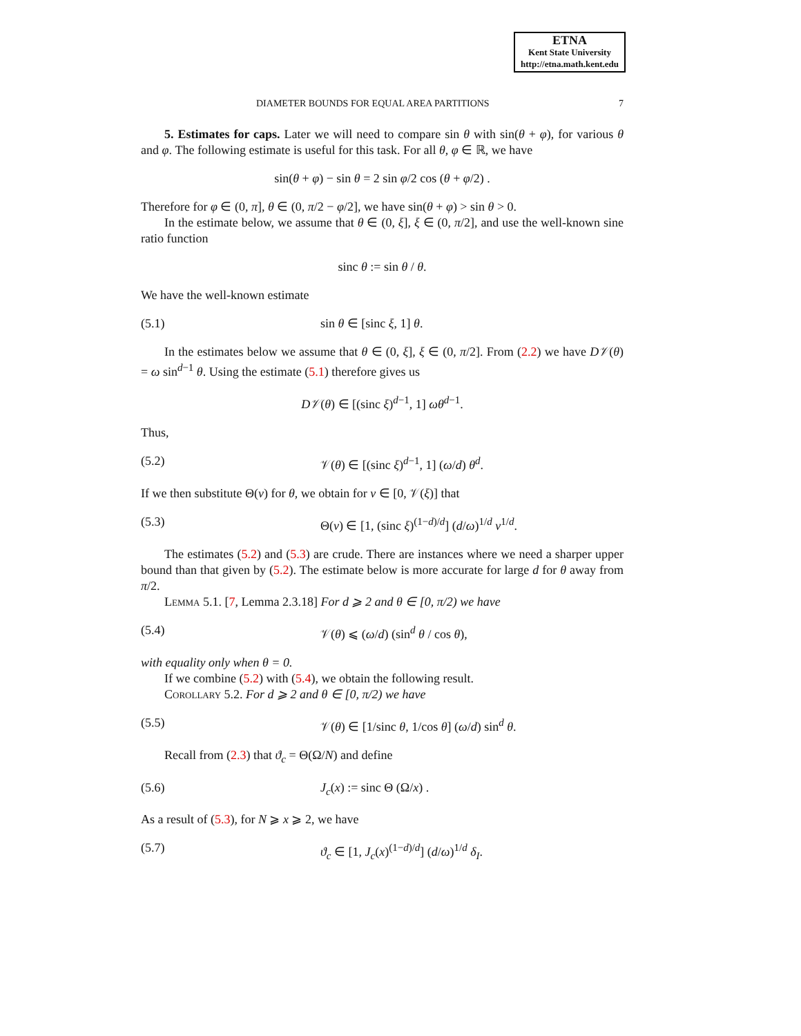ETNA
Kent State University
http://etna.math.kent.edu
DIAMETER BOUNDS FOR EQUAL AREA PARTITIONS 7
5. Estimates for caps. Later we will need to compare sin θ with sin(θ + φ), for various θ and φ. The following estimate is useful for this task. For all θ, φ ∈ ℝ, we have
sin(θ + φ) − sin θ = 2 sin φ/2 cos (θ + φ/2) .
Therefore for φ ∈ (0, π], θ ∈ (0, π/2 − φ/2], we have sin(θ + φ) > sin θ > 0.
In the estimate below, we assume that θ ∈ (0, ξ], ξ ∈ (0, π/2], and use the well-known sine ratio function
sinc θ := sin θ / θ.
We have the well-known estimate
(5.1) sin θ ∈ [sinc ξ, 1] θ.
In the estimates below we assume that θ ∈ (0, ξ], ξ ∈ (0, π/2]. From (2.2) we have D𝒱(θ) = ω sin<sup>d−1</sup> θ. Using the estimate (5.1) therefore gives us
D𝒱(θ) ∈ [(sinc ξ)<sup>d−1</sup>, 1] ωθ<sup>d−1</sup>.
Thus,
(5.2) 𝒱(θ) ∈ [(sinc ξ)<sup>d−1</sup>, 1] (ω/d) θ<sup>d</sup>.
If we then substitute Θ(v) for θ, we obtain for v ∈ [0, 𝒱(ξ)] that
(5.3) Θ(v) ∈ [1, (sinc ξ)<sup>(1−d)/d</sup>] (d/ω)<sup>1/d</sup> v<sup>1/d</sup>.
The estimates (5.2) and (5.3) are crude. There are instances where we need a sharper upper bound than that given by (5.2). The estimate below is more accurate for large d for θ away from π/2.
Lemma 5.1. [7, Lemma 2.3.18] For d ⩾ 2 and θ ∈ [0, π/2) we have
(5.4) 𝒱(θ) ⩽ (ω/d) (sin<sup>d</sup> θ / cos θ),
with equality only when θ = 0.
If we combine (5.2) with (5.4), we obtain the following result.
Corollary 5.2. For d ⩾ 2 and θ ∈ [0, π/2) we have
(5.5) 𝒱(θ) ∈ [1/sinc θ, 1/cos θ] (ω/d) sin<sup>d</sup> θ.
Recall from (2.3) that ϑ<sub>c</sub> = Θ(Ω/N) and define
(5.6) J<sub>c</sub>(x) := sinc Θ (Ω/x) .
As a result of (5.3), for N ⩾ x ⩾ 2, we have
(5.7) ϑ<sub>c</sub> ∈ [1, J<sub>c</sub>(x)<sup>(1−d)/d</sup>] (d/ω)<sup>1/d</sup> δ<sub>I</sub>.